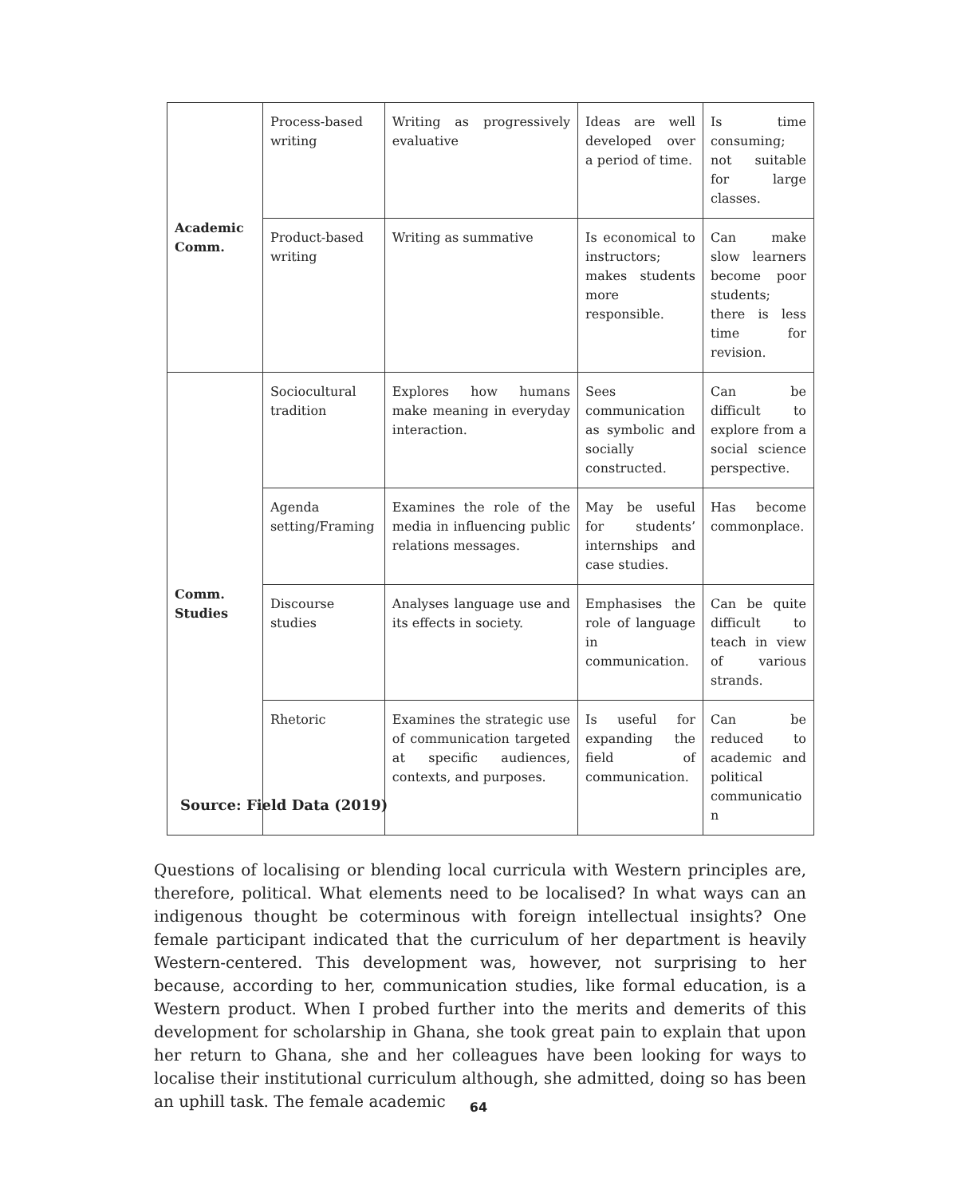| Academic Comm. | Process-based writing | Writing as progressively evaluative | Ideas are well developed over a period of time. | Is time consuming; not suitable for large classes. |
| | Product-based writing | Writing as summative | Is economical to instructors; makes students more responsible. | Can make slow learners become poor students; there is less time for revision. |
| Comm. Studies | Sociocultural tradition | Explores how humans make meaning in everyday interaction. | Sees communication as symbolic and socially constructed. | Can be difficult to explore from a social science perspective. |
| | Agenda setting/Framing | Examines the role of the media in influencing public relations messages. | May be useful for students’ internships and case studies. | Has become commonplace. |
| | Discourse studies | Analyses language use and its effects in society. | Emphasises the role of language in communication. | Can be quite difficult to teach in view of various strands. |
| | Rhetoric | Examines the strategic use of communication targeted at specific audiences, contexts, and purposes. | Is useful for expanding the field of communication. | Can be reduced to academic and political communicatio n |
Source: Field Data (2019)
Questions of localising or blending local curricula with Western principles are, therefore, political. What elements need to be localised? In what ways can an indigenous thought be coterminous with foreign intellectual insights? One female participant indicated that the curriculum of her department is heavily Western-centered. This development was, however, not surprising to her because, according to her, communication studies, like formal education, is a Western product. When I probed further into the merits and demerits of this development for scholarship in Ghana, she took great pain to explain that upon her return to Ghana, she and her colleagues have been looking for ways to localise their institutional curriculum although, she admitted, doing so has been an uphill task. The female academic
64